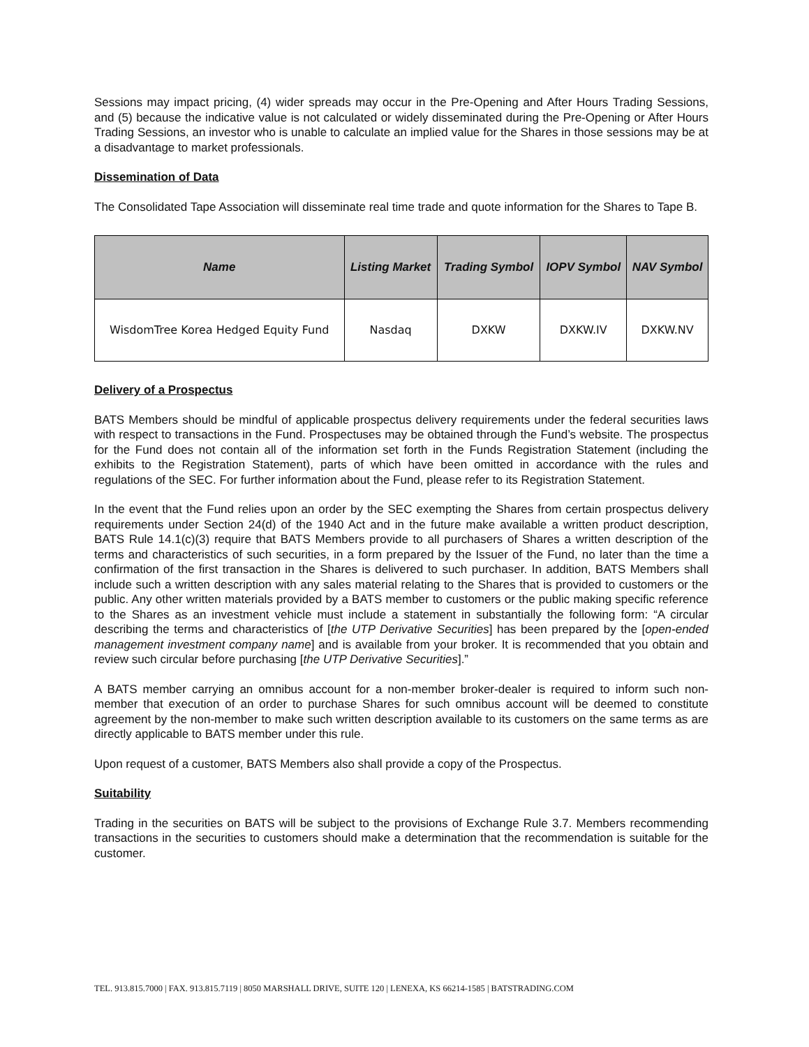Sessions may impact pricing, (4) wider spreads may occur in the Pre-Opening and After Hours Trading Sessions, and (5) because the indicative value is not calculated or widely disseminated during the Pre-Opening or After Hours Trading Sessions, an investor who is unable to calculate an implied value for the Shares in those sessions may be at a disadvantage to market professionals.
Dissemination of Data
The Consolidated Tape Association will disseminate real time trade and quote information for the Shares to Tape B.
| Name | Listing Market | Trading Symbol | IOPV Symbol | NAV Symbol |
| --- | --- | --- | --- | --- |
| WisdomTree Korea Hedged Equity Fund | Nasdaq | DXKW | DXKW.IV | DXKW.NV |
Delivery of a Prospectus
BATS Members should be mindful of applicable prospectus delivery requirements under the federal securities laws with respect to transactions in the Fund. Prospectuses may be obtained through the Fund’s website. The prospectus for the Fund does not contain all of the information set forth in the Funds Registration Statement (including the exhibits to the Registration Statement), parts of which have been omitted in accordance with the rules and regulations of the SEC. For further information about the Fund, please refer to its Registration Statement.
In the event that the Fund relies upon an order by the SEC exempting the Shares from certain prospectus delivery requirements under Section 24(d) of the 1940 Act and in the future make available a written product description, BATS Rule 14.1(c)(3) require that BATS Members provide to all purchasers of Shares a written description of the terms and characteristics of such securities, in a form prepared by the Issuer of the Fund, no later than the time a confirmation of the first transaction in the Shares is delivered to such purchaser. In addition, BATS Members shall include such a written description with any sales material relating to the Shares that is provided to customers or the public. Any other written materials provided by a BATS member to customers or the public making specific reference to the Shares as an investment vehicle must include a statement in substantially the following form: “A circular describing the terms and characteristics of [the UTP Derivative Securities] has been prepared by the [open-ended management investment company name] and is available from your broker. It is recommended that you obtain and review such circular before purchasing [the UTP Derivative Securities].”
A BATS member carrying an omnibus account for a non-member broker-dealer is required to inform such non-member that execution of an order to purchase Shares for such omnibus account will be deemed to constitute agreement by the non-member to make such written description available to its customers on the same terms as are directly applicable to BATS member under this rule.
Upon request of a customer, BATS Members also shall provide a copy of the Prospectus.
Suitability
Trading in the securities on BATS will be subject to the provisions of Exchange Rule 3.7. Members recommending transactions in the securities to customers should make a determination that the recommendation is suitable for the customer.
TEL. 913.815.7000 | FAX. 913.815.7119 | 8050 MARSHALL DRIVE, SUITE 120 | LENEXA, KS 66214-1585 | BATSTRADING.COM